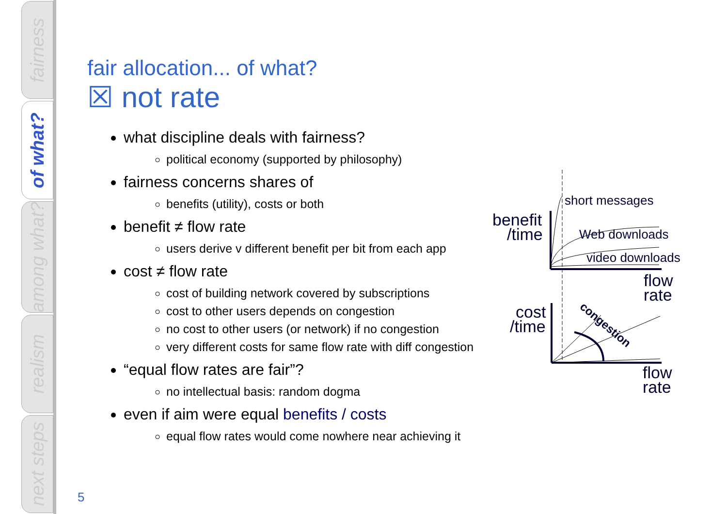fairness
of what?
among what?
realism
next steps
fair allocation... of what?
☒ not rate
what discipline deals with fairness?
political economy (supported by philosophy)
fairness concerns shares of
benefits (utility), costs or both
benefit ≠ flow rate
users derive v different benefit per bit from each app
cost ≠ flow rate
cost of building network covered by subscriptions
cost to other users depends on congestion
no cost to other users (or network) if no congestion
very different costs for same flow rate with diff congestion
“equal flow rates are fair”?
no intellectual basis: random dogma
even if aim were equal benefits / costs
equal flow rates would come nowhere near achieving it
short messages
Web downloads
video downloads
benefit
/time
flow
rate
congestion
cost
/time
flow
rate
5